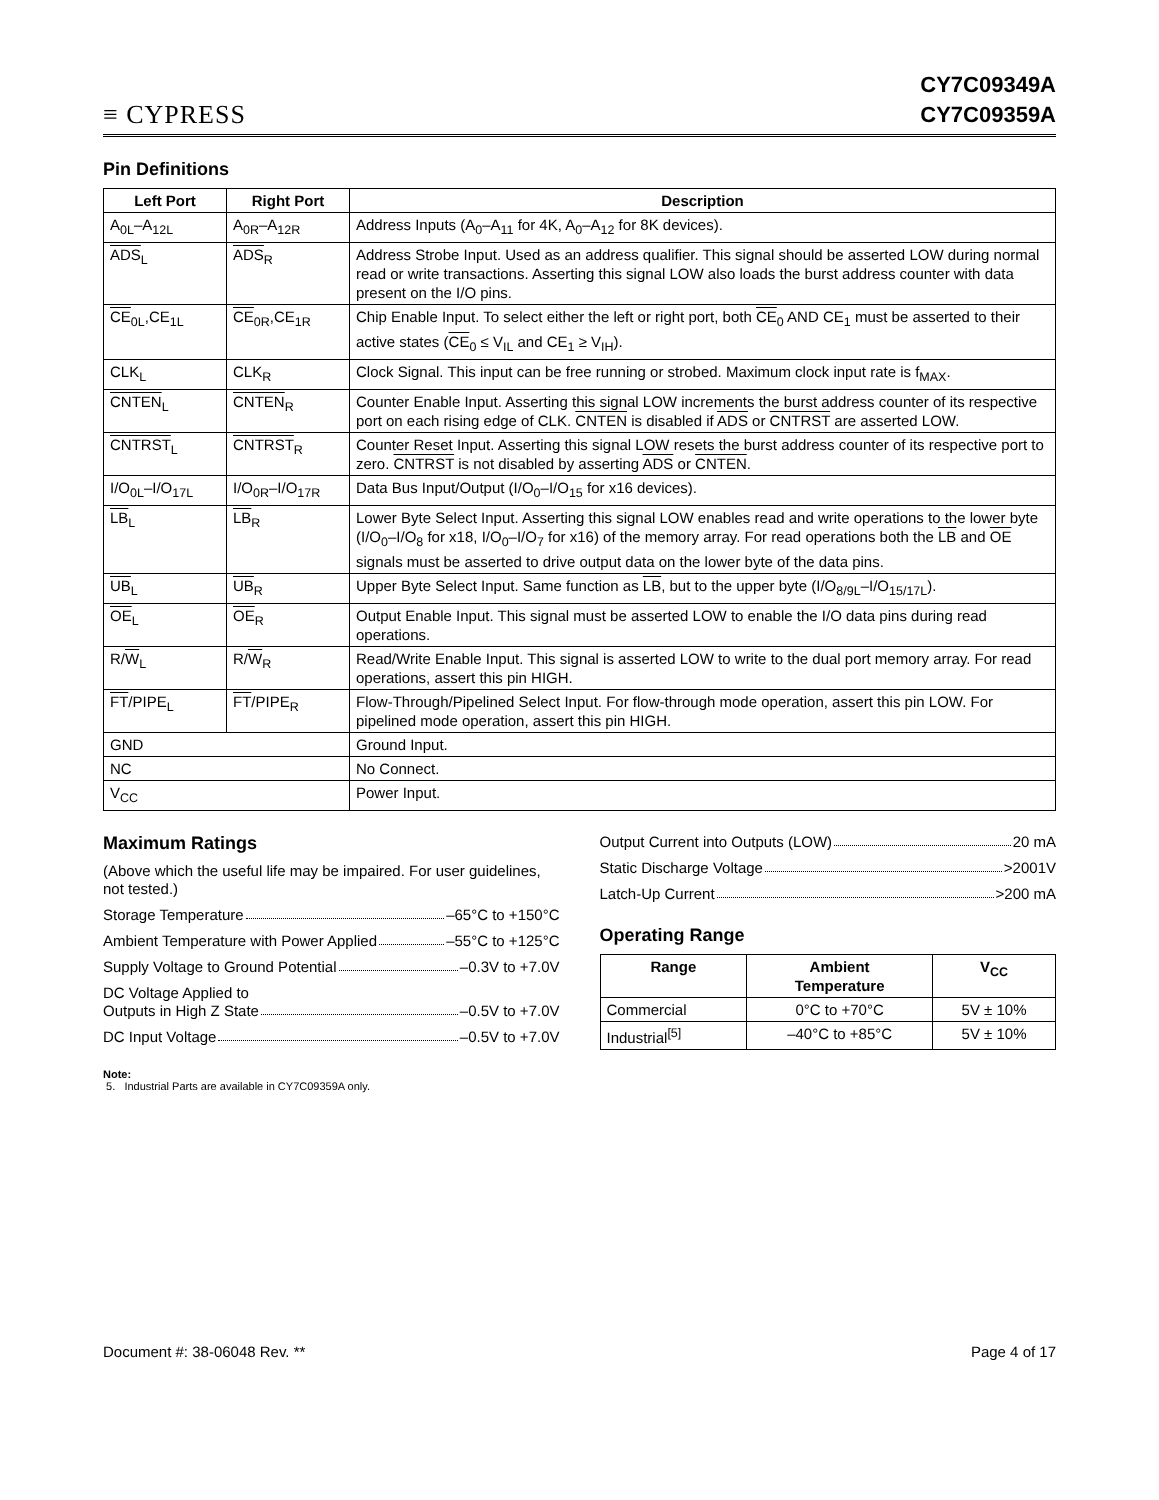≡ CYPRESS
CY7C09349A
CY7C09359A
Pin Definitions
| Left Port | Right Port | Description |
| --- | --- | --- |
| A<sub>0L</sub>–A<sub>12L</sub> | A<sub>0R</sub>–A<sub>12R</sub> | Address Inputs (A<sub>0</sub>–A<sub>11</sub> for 4K, A<sub>0</sub>–A<sub>12</sub> for 8K devices). |
| ADS<sub>L</sub> | ADS<sub>R</sub> | Address Strobe Input. Used as an address qualifier. This signal should be asserted LOW during normal read or write transactions. Asserting this signal LOW also loads the burst address counter with data present on the I/O pins. |
| CE<sub>0L</sub>,CE<sub>1L</sub> | CE<sub>0R</sub>,CE<sub>1R</sub> | Chip Enable Input. To select either the left or right port, both CE<sub>0</sub> AND CE<sub>1</sub> must be asserted to their active states ( CE<sub>0</sub> ≤ V<sub>IL</sub> and CE<sub>1</sub> ≥ V<sub>IH</sub>). |
| CLK<sub>L</sub> | CLK<sub>R</sub> | Clock Signal. This input can be free running or strobed. Maximum clock input rate is f<sub>MAX</sub>. |
| CNTEN<sub>L</sub> | CNTEN<sub>R</sub> | Counter Enable Input. Asserting this signal LOW increments the burst address counter of its respective port on each rising edge of CLK. CNTEN is disabled if ADS or CNTRST are asserted LOW. |
| CNTRST<sub>L</sub> | CNTRST<sub>R</sub> | Counter Reset Input. Asserting this signal LOW resets the burst address counter of its respective port to zero. CNTRST is not disabled by asserting ADS or CNTEN . |
| I/O<sub>0L</sub>–I/O<sub>17L</sub> | I/O<sub>0R</sub>–I/O<sub>17R</sub> | Data Bus Input/Output (I/O<sub>0</sub>–I/O<sub>15</sub> for x16 devices). |
| LB<sub>L</sub> | LB<sub>R</sub> | Lower Byte Select Input. Asserting this signal LOW enables read and write operations to the lower byte (I/O<sub>0</sub>–I/O<sub>8</sub> for x18, I/O<sub>0</sub>–I/O<sub>7</sub> for x16) of the memory array. For read operations both the LB and OE signals must be asserted to drive output data on the lower byte of the data pins. |
| UB<sub>L</sub> | UB<sub>R</sub> | Upper Byte Select Input. Same function as LB , but to the upper byte (I/O<sub>8/9L</sub>–I/O<sub>15/17L</sub>). |
| OE<sub>L</sub> | OE<sub>R</sub> | Output Enable Input. This signal must be asserted LOW to enable the I/O data pins during read operations. |
| R/ W<sub>L</sub> | R/ W<sub>R</sub> | Read/Write Enable Input. This signal is asserted LOW to write to the dual port memory array. For read operations, assert this pin HIGH. |
| FT /PIPE<sub>L</sub> | FT /PIPE<sub>R</sub> | Flow-Through/Pipelined Select Input. For flow-through mode operation, assert this pin LOW. For pipelined mode operation, assert this pin HIGH. |
| GND | | Ground Input. |
| NC | | No Connect. |
| V<sub>CC</sub> | | Power Input. |
Maximum Ratings
(Above which the useful life may be impaired. For user guidelines, not tested.)
Storage Temperature –65°C to +150°C
Ambient Temperature with Power Applied –55°C to +125°C
Supply Voltage to Ground Potential –0.3V to +7.0V
DC Voltage Applied to
Outputs in High Z State –0.5V to +7.0V
DC Input Voltage –0.5V to +7.0V
Output Current into Outputs (LOW) 20 mA
Static Discharge Voltage >2001V
Latch-Up Current >200 mA
Operating Range
| Range | Ambient Temperature | V<sub>CC</sub> |
| --- | --- | --- |
| Commercial | 0°C to +70°C | 5V ± 10% |
| Industrial<sup>[5]</sup> | –40°C to +85°C | 5V ± 10% |
Note:
5. Industrial Parts are available in CY7C09359A only.
Document #: 38-06048 Rev. ** Page 4 of 17